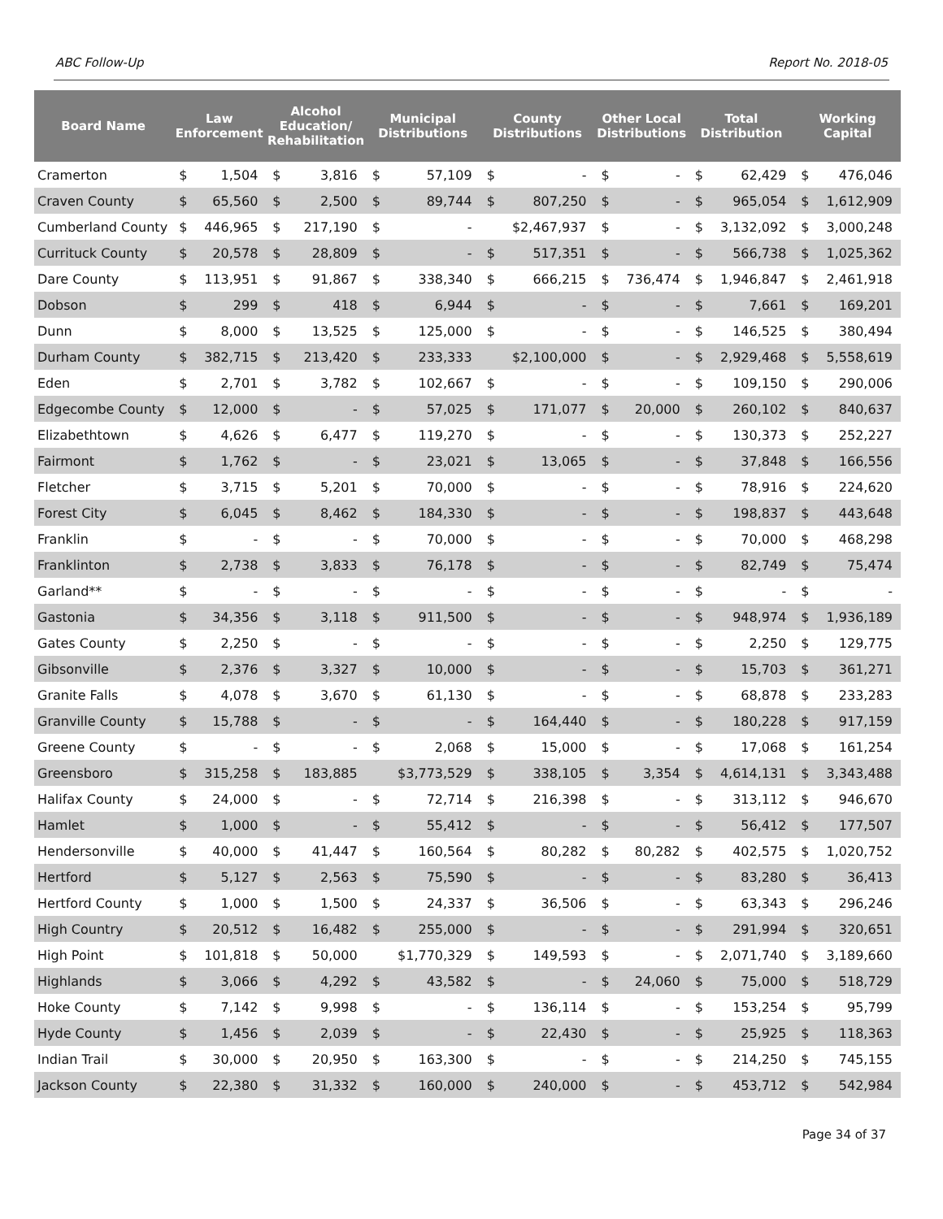ABC Follow-Up Report No. 2018-05
| Board Name | Law Enforcement | | Alcohol Education/ Rehabilitation | | Municipal Distributions | | County Distributions | | Other Local Distributions | | Total Distribution | | Working Capital | |
| --- | --- | --- | --- | --- | --- | --- | --- | --- | --- | --- | --- | --- | --- | --- |
| Cramerton | $ | 1,504 | $ | 3,816 | $ | 57,109 | $ | - | $ | - | $ | 62,429 | $ | 476,046 |
| Craven County | $ | 65,560 | $ | 2,500 | $ | 89,744 | $ | 807,250 | $ | - | $ | 965,054 | $ | 1,612,909 |
| Cumberland County | $ | 446,965 | $ | 217,190 | $ | - | | $2,467,937 | $ | - | $ | 3,132,092 | $ | 3,000,248 |
| Currituck County | $ | 20,578 | $ | 28,809 | $ | - | $ | 517,351 | $ | - | $ | 566,738 | $ | 1,025,362 |
| Dare County | $ | 113,951 | $ | 91,867 | $ | 338,340 | $ | 666,215 | $ | 736,474 | $ | 1,946,847 | $ | 2,461,918 |
| Dobson | $ | 299 | $ | 418 | $ | 6,944 | $ | - | $ | - | $ | 7,661 | $ | 169,201 |
| Dunn | $ | 8,000 | $ | 13,525 | $ | 125,000 | $ | - | $ | - | $ | 146,525 | $ | 380,494 |
| Durham County | $ | 382,715 | $ | 213,420 | $ | 233,333 | | $2,100,000 | $ | - | $ | 2,929,468 | $ | 5,558,619 |
| Eden | $ | 2,701 | $ | 3,782 | $ | 102,667 | $ | - | $ | - | $ | 109,150 | $ | 290,006 |
| Edgecombe County | $ | 12,000 | $ | - | $ | 57,025 | $ | 171,077 | $ | 20,000 | $ | 260,102 | $ | 840,637 |
| Elizabethtown | $ | 4,626 | $ | 6,477 | $ | 119,270 | $ | - | $ | - | $ | 130,373 | $ | 252,227 |
| Fairmont | $ | 1,762 | $ | - | $ | 23,021 | $ | 13,065 | $ | - | $ | 37,848 | $ | 166,556 |
| Fletcher | $ | 3,715 | $ | 5,201 | $ | 70,000 | $ | - | $ | - | $ | 78,916 | $ | 224,620 |
| Forest City | $ | 6,045 | $ | 8,462 | $ | 184,330 | $ | - | $ | - | $ | 198,837 | $ | 443,648 |
| Franklin | $ | - | $ | - | $ | 70,000 | $ | - | $ | - | $ | 70,000 | $ | 468,298 |
| Franklinton | $ | 2,738 | $ | 3,833 | $ | 76,178 | $ | - | $ | - | $ | 82,749 | $ | 75,474 |
| Garland** | $ | - | $ | - | $ | - | $ | - | $ | - | $ | - | $ | - |
| Gastonia | $ | 34,356 | $ | 3,118 | $ | 911,500 | $ | - | $ | - | $ | 948,974 | $ | 1,936,189 |
| Gates County | $ | 2,250 | $ | - | $ | - | $ | - | $ | - | $ | 2,250 | $ | 129,775 |
| Gibsonville | $ | 2,376 | $ | 3,327 | $ | 10,000 | $ | - | $ | - | $ | 15,703 | $ | 361,271 |
| Granite Falls | $ | 4,078 | $ | 3,670 | $ | 61,130 | $ | - | $ | - | $ | 68,878 | $ | 233,283 |
| Granville County | $ | 15,788 | $ | - | $ | - | $ | 164,440 | $ | - | $ | 180,228 | $ | 917,159 |
| Greene County | $ | - | $ | - | $ | 2,068 | $ | 15,000 | $ | - | $ | 17,068 | $ | 161,254 |
| Greensboro | $ | 315,258 | $ | 183,885 | | $3,773,529 | $ | 338,105 | $ | 3,354 | $ | 4,614,131 | $ | 3,343,488 |
| Halifax County | $ | 24,000 | $ | - | $ | 72,714 | $ | 216,398 | $ | - | $ | 313,112 | $ | 946,670 |
| Hamlet | $ | 1,000 | $ | - | $ | 55,412 | $ | - | $ | - | $ | 56,412 | $ | 177,507 |
| Hendersonville | $ | 40,000 | $ | 41,447 | $ | 160,564 | $ | 80,282 | $ | 80,282 | $ | 402,575 | $ | 1,020,752 |
| Hertford | $ | 5,127 | $ | 2,563 | $ | 75,590 | $ | - | $ | - | $ | 83,280 | $ | 36,413 |
| Hertford County | $ | 1,000 | $ | 1,500 | $ | 24,337 | $ | 36,506 | $ | - | $ | 63,343 | $ | 296,246 |
| High Country | $ | 20,512 | $ | 16,482 | $ | 255,000 | $ | - | $ | - | $ | 291,994 | $ | 320,651 |
| High Point | $ | 101,818 | $ | 50,000 | | $1,770,329 | $ | 149,593 | $ | - | $ | 2,071,740 | $ | 3,189,660 |
| Highlands | $ | 3,066 | $ | 4,292 | $ | 43,582 | $ | - | $ | 24,060 | $ | 75,000 | $ | 518,729 |
| Hoke County | $ | 7,142 | $ | 9,998 | $ | - | $ | 136,114 | $ | - | $ | 153,254 | $ | 95,799 |
| Hyde County | $ | 1,456 | $ | 2,039 | $ | - | $ | 22,430 | $ | - | $ | 25,925 | $ | 118,363 |
| Indian Trail | $ | 30,000 | $ | 20,950 | $ | 163,300 | $ | - | $ | - | $ | 214,250 | $ | 745,155 |
| Jackson County | $ | 22,380 | $ | 31,332 | $ | 160,000 | $ | 240,000 | $ | - | $ | 453,712 | $ | 542,984 |
Page 34 of 37